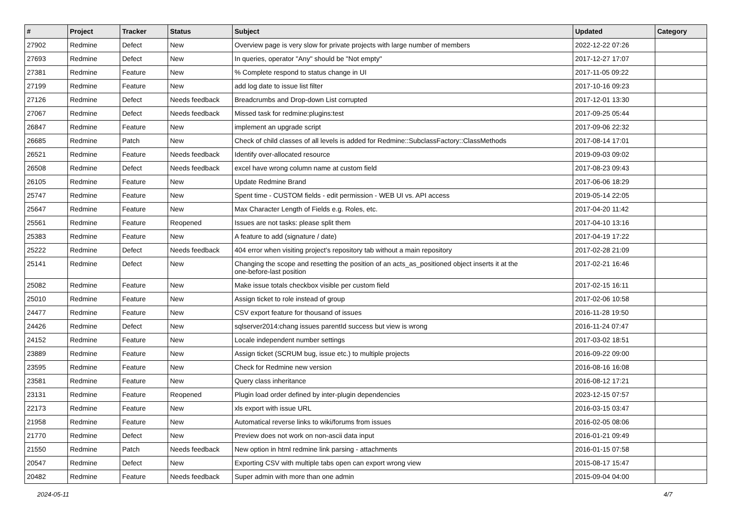| # | Project | Tracker | Status | Subject | Updated | Category |
| --- | --- | --- | --- | --- | --- | --- |
| 27902 | Redmine | Defect | New | Overview page is very slow for private projects with large number of members | 2022-12-22 07:26 | |
| 27693 | Redmine | Defect | New | In queries, operator "Any" should be "Not empty" | 2017-12-27 17:07 | |
| 27381 | Redmine | Feature | New | % Complete respond to status change in UI | 2017-11-05 09:22 | |
| 27199 | Redmine | Feature | New | add log date to issue list filter | 2017-10-16 09:23 | |
| 27126 | Redmine | Defect | Needs feedback | Breadcrumbs and Drop-down List corrupted | 2017-12-01 13:30 | |
| 27067 | Redmine | Defect | Needs feedback | Missed task for redmine:plugins:test | 2017-09-25 05:44 | |
| 26847 | Redmine | Feature | New | implement an upgrade script | 2017-09-06 22:32 | |
| 26685 | Redmine | Patch | New | Check of child classes of all levels is added for Redmine::SubclassFactory::ClassMethods | 2017-08-14 17:01 | |
| 26521 | Redmine | Feature | Needs feedback | Identify over-allocated resource | 2019-09-03 09:02 | |
| 26508 | Redmine | Defect | Needs feedback | excel have wrong column name at custom field | 2017-08-23 09:43 | |
| 26105 | Redmine | Feature | New | Update Redmine Brand | 2017-06-06 18:29 | |
| 25747 | Redmine | Feature | New | Spent time - CUSTOM fields - edit permission - WEB UI vs. API access | 2019-05-14 22:05 | |
| 25647 | Redmine | Feature | New | Max Character Length of Fields e.g. Roles, etc. | 2017-04-20 11:42 | |
| 25561 | Redmine | Feature | Reopened | Issues are not tasks: please split them | 2017-04-10 13:16 | |
| 25383 | Redmine | Feature | New | A feature to add (signature / date) | 2017-04-19 17:22 | |
| 25222 | Redmine | Defect | Needs feedback | 404 error when visiting project's repository tab without a main repository | 2017-02-28 21:09 | |
| 25141 | Redmine | Defect | New | Changing the scope and resetting the position of an acts_as_positioned object inserts it at the one-before-last position | 2017-02-21 16:46 | |
| 25082 | Redmine | Feature | New | Make issue totals checkbox visible per custom field | 2017-02-15 16:11 | |
| 25010 | Redmine | Feature | New | Assign ticket to role instead of group | 2017-02-06 10:58 | |
| 24477 | Redmine | Feature | New | CSV export feature for thousand of issues | 2016-11-28 19:50 | |
| 24426 | Redmine | Defect | New | sqlserver2014:chang issues parentId success but view is wrong | 2016-11-24 07:47 | |
| 24152 | Redmine | Feature | New | Locale independent number settings | 2017-03-02 18:51 | |
| 23889 | Redmine | Feature | New | Assign ticket (SCRUM bug, issue etc.) to multiple projects | 2016-09-22 09:00 | |
| 23595 | Redmine | Feature | New | Check for Redmine new version | 2016-08-16 16:08 | |
| 23581 | Redmine | Feature | New | Query class inheritance | 2016-08-12 17:21 | |
| 23131 | Redmine | Feature | Reopened | Plugin load order defined by inter-plugin dependencies | 2023-12-15 07:57 | |
| 22173 | Redmine | Feature | New | xls export with issue URL | 2016-03-15 03:47 | |
| 21958 | Redmine | Feature | New | Automatical reverse links to wiki/forums from issues | 2016-02-05 08:06 | |
| 21770 | Redmine | Defect | New | Preview does not work on non-ascii data input | 2016-01-21 09:49 | |
| 21550 | Redmine | Patch | Needs feedback | New option in html redmine link parsing - attachments | 2016-01-15 07:58 | |
| 20547 | Redmine | Defect | New | Exporting CSV with multiple tabs open can export wrong view | 2015-08-17 15:47 | |
| 20482 | Redmine | Feature | Needs feedback | Super admin with more than one admin | 2015-09-04 04:00 | |
2024-05-11 4/7